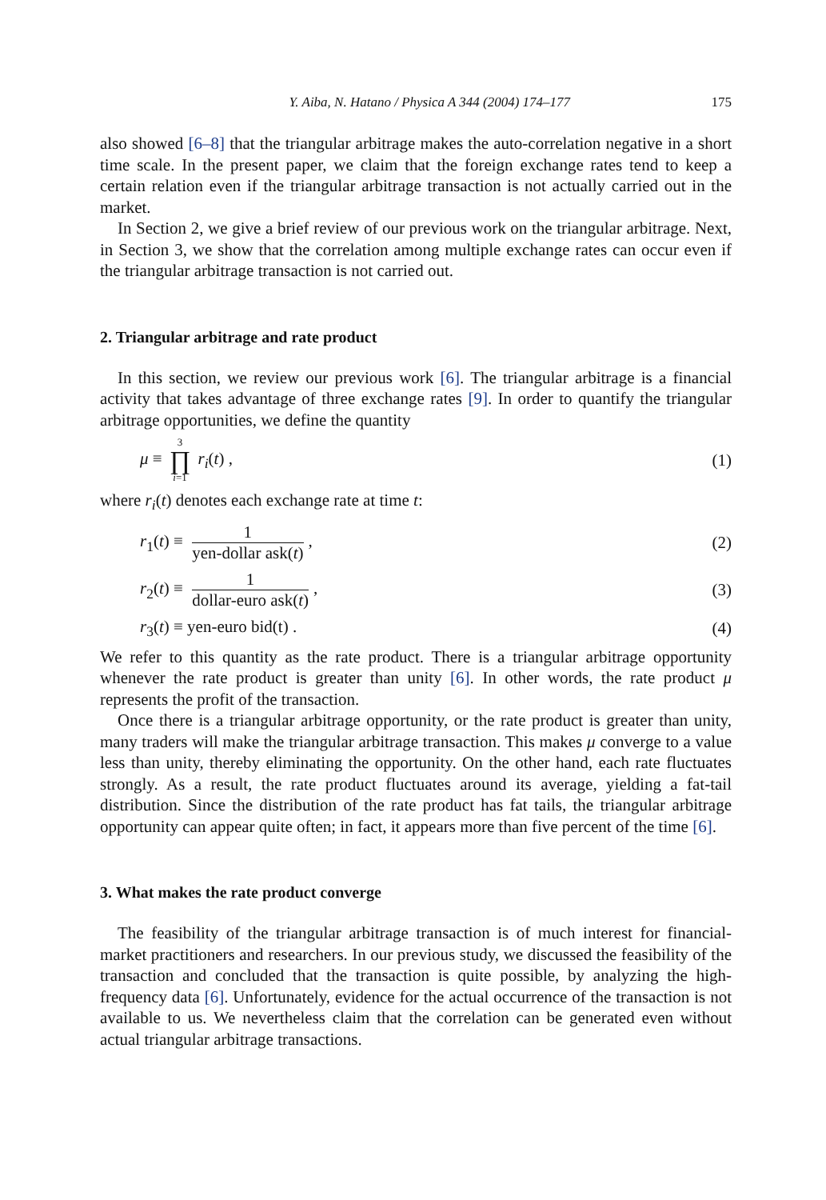Y. Aiba, N. Hatano / Physica A 344 (2004) 174–177 175
also showed [6–8] that the triangular arbitrage makes the auto-correlation negative in a short time scale. In the present paper, we claim that the foreign exchange rates tend to keep a certain relation even if the triangular arbitrage transaction is not actually carried out in the market.
In Section 2, we give a brief review of our previous work on the triangular arbitrage. Next, in Section 3, we show that the correlation among multiple exchange rates can occur even if the triangular arbitrage transaction is not carried out.
2. Triangular arbitrage and rate product
In this section, we review our previous work [6]. The triangular arbitrage is a financial activity that takes advantage of three exchange rates [9]. In order to quantify the triangular arbitrage opportunities, we define the quantity
μ ≡ 3 ∏ i=1 r<sub>i</sub>(t) , (1)
where r<sub>i</sub>(t) denotes each exchange rate at time t:
r<sub>1</sub>(t) ≡
1
yen-dollar ask(t)
, (2)
r<sub>2</sub>(t) ≡
1
dollar-euro ask(t)
, (3)
r<sub>3</sub>(t) ≡ yen-euro bid(t) . (4)
We refer to this quantity as the rate product. There is a triangular arbitrage opportunity whenever the rate product is greater than unity [6]. In other words, the rate product μ represents the profit of the transaction.
Once there is a triangular arbitrage opportunity, or the rate product is greater than unity, many traders will make the triangular arbitrage transaction. This makes μ converge to a value less than unity, thereby eliminating the opportunity. On the other hand, each rate fluctuates strongly. As a result, the rate product fluctuates around its average, yielding a fat-tail distribution. Since the distribution of the rate product has fat tails, the triangular arbitrage opportunity can appear quite often; in fact, it appears more than five percent of the time [6].
3. What makes the rate product converge
The feasibility of the triangular arbitrage transaction is of much interest for financial-market practitioners and researchers. In our previous study, we discussed the feasibility of the transaction and concluded that the transaction is quite possible, by analyzing the high-frequency data [6]. Unfortunately, evidence for the actual occurrence of the transaction is not available to us. We nevertheless claim that the correlation can be generated even without actual triangular arbitrage transactions.